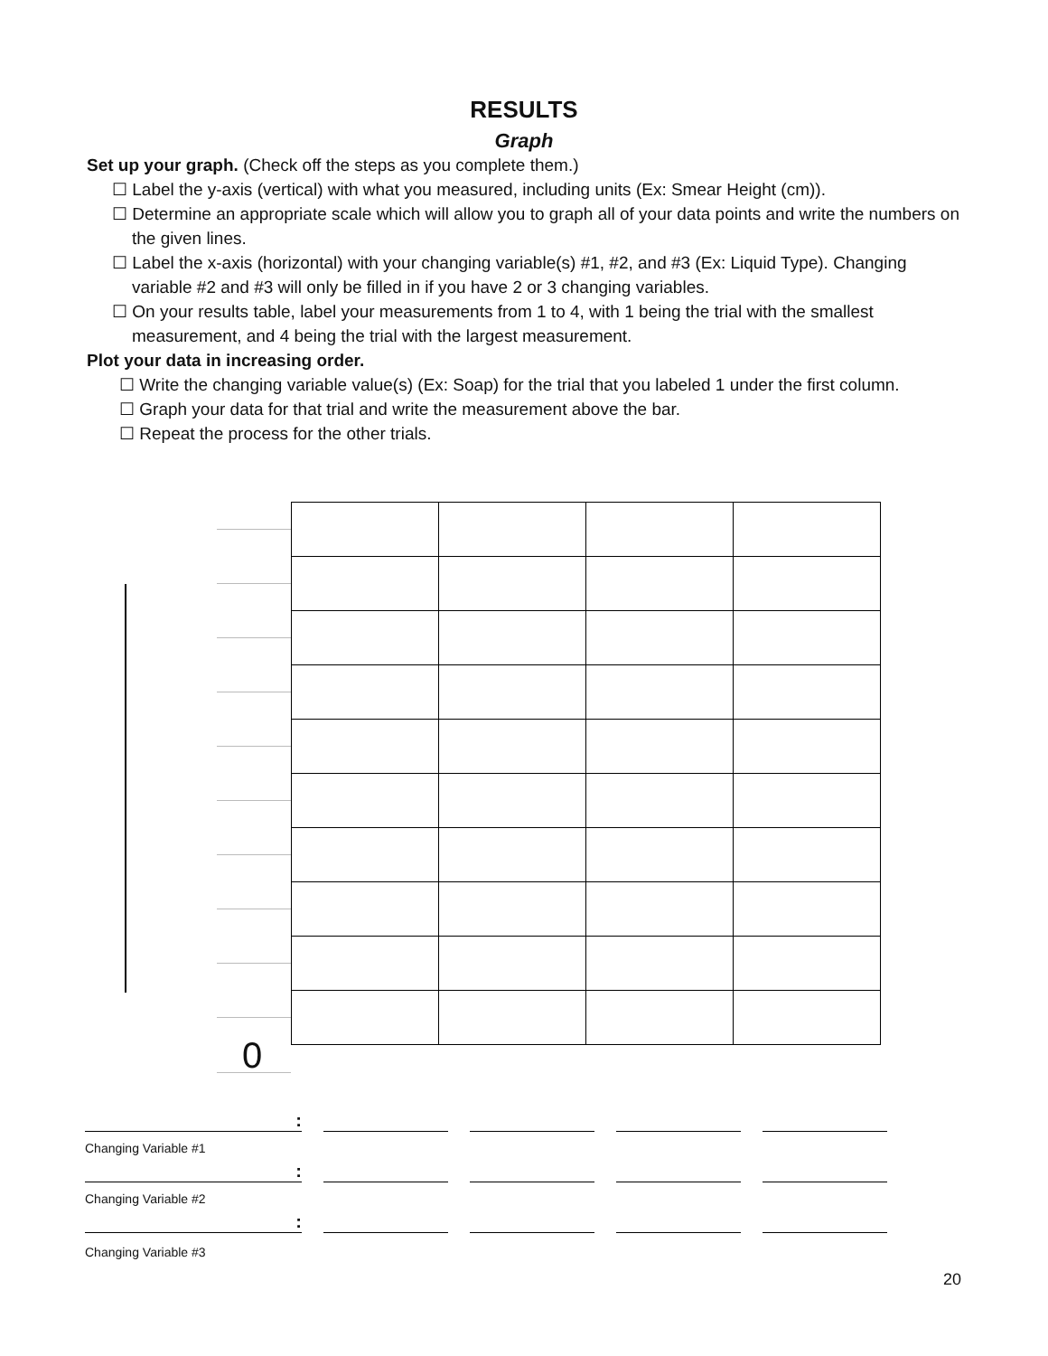RESULTS
Graph
Set up your graph. (Check off the steps as you complete them.)
☐ Label the y-axis (vertical) with what you measured, including units (Ex: Smear Height (cm)).
☐ Determine an appropriate scale which will allow you to graph all of your data points and write the numbers on the given lines.
☐ Label the x-axis (horizontal) with your changing variable(s) #1, #2, and #3 (Ex: Liquid Type). Changing variable #2 and #3 will only be filled in if you have 2 or 3 changing variables.
☐ On your results table, label your measurements from 1 to 4, with 1 being the trial with the smallest measurement, and 4 being the trial with the largest measurement.
Plot your data in increasing order.
☐ Write the changing variable value(s) (Ex: Soap) for the trial that you labeled 1 under the first column.
☐ Graph your data for that trial and write the measurement above the bar.
☐ Repeat the process for the other trials.
0
:
Changing Variable #1
:
Changing Variable #2
:
Changing Variable #3
20